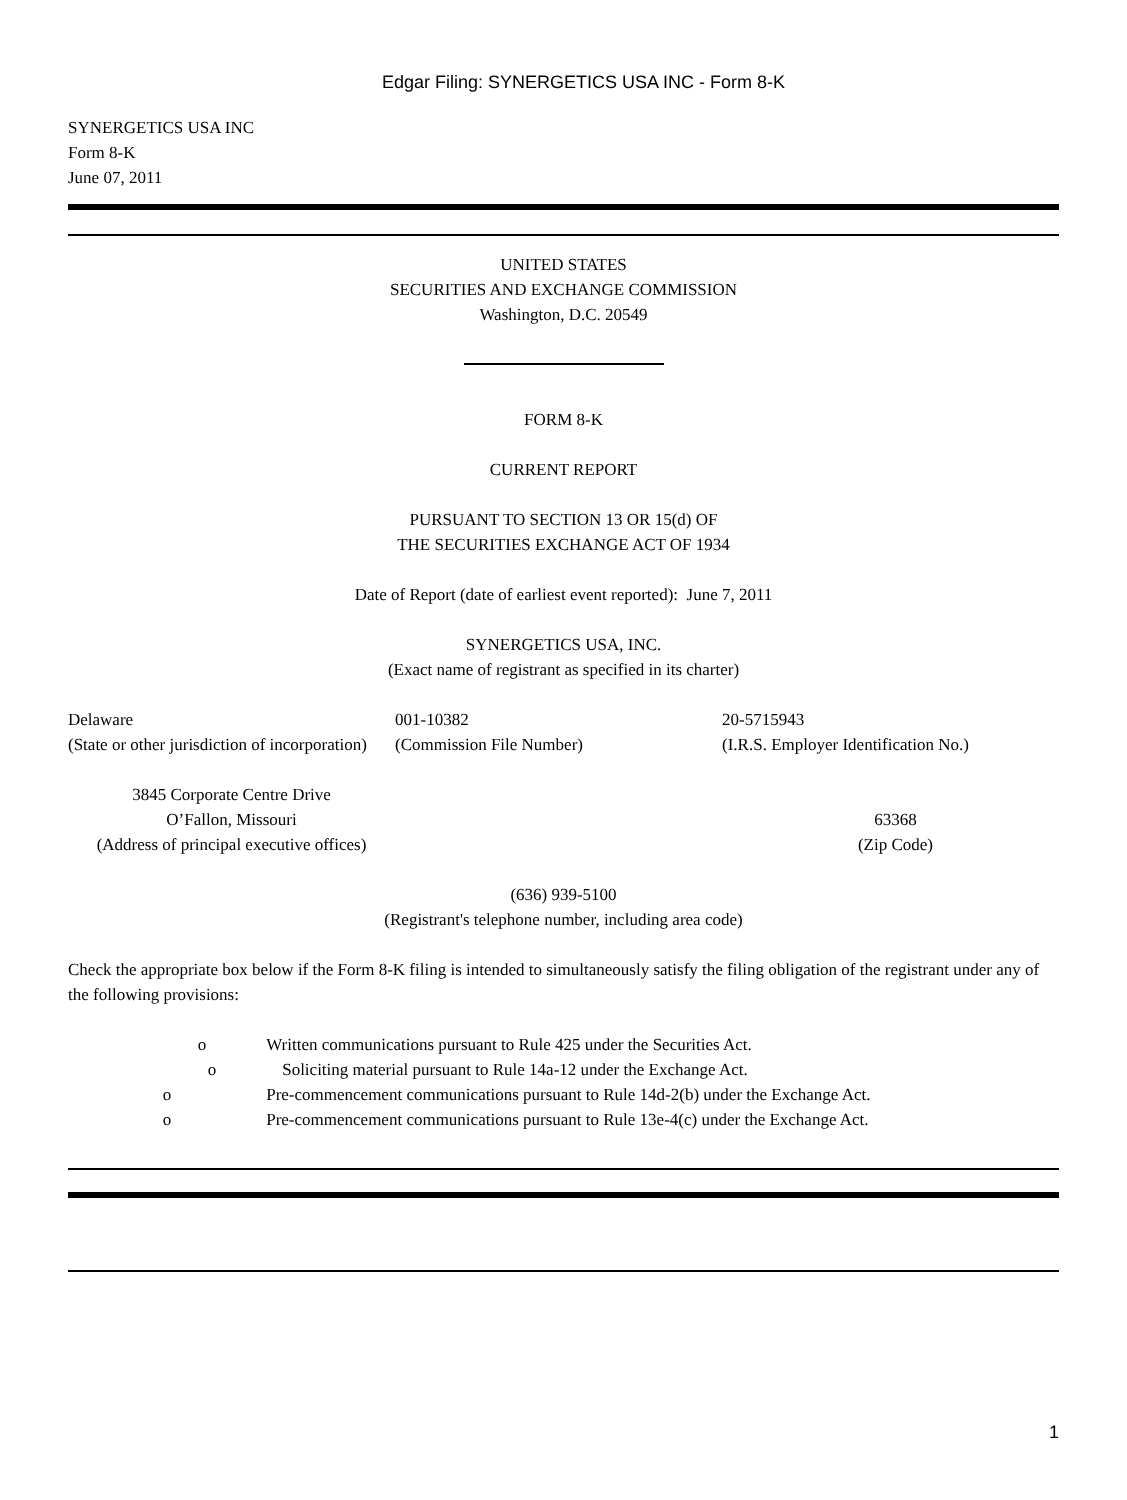Edgar Filing: SYNERGETICS USA INC - Form 8-K
SYNERGETICS USA INC
Form 8-K
June 07, 2011
UNITED STATES
SECURITIES AND EXCHANGE COMMISSION
Washington, D.C. 20549
FORM 8-K
CURRENT REPORT
PURSUANT TO SECTION 13 OR 15(d) OF
THE SECURITIES EXCHANGE ACT OF 1934
Date of Report (date of earliest event reported): June 7, 2011
SYNERGETICS USA, INC.
(Exact name of registrant as specified in its charter)
| Delaware (State or other jurisdiction of incorporation) | 001-10382 (Commission File Number) | 20-5715943 (I.R.S. Employer Identification No.) |
| 3845 Corporate Centre Drive O’Fallon, Missouri (Address of principal executive offices) | | 63368 (Zip Code) |
(636) 939-5100
(Registrant's telephone number, including area code)
Check the appropriate box below if the Form 8-K filing is intended to simultaneously satisfy the filing obligation of the registrant under any of the following provisions:
| o | Written communications pursuant to Rule 425 under the Securities Act. |
| o | Soliciting material pursuant to Rule 14a-12 under the Exchange Act. |
| o | Pre-commencement communications pursuant to Rule 14d-2(b) under the Exchange Act. |
| o | Pre-commencement communications pursuant to Rule 13e-4(c) under the Exchange Act. |
1